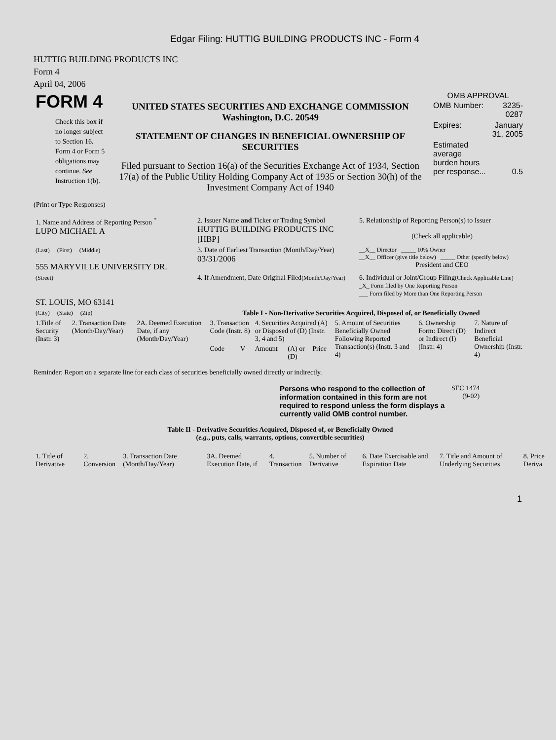Edgar Filing: HUTTIG BUILDING PRODUCTS INC - Form 4
HUTTIG BUILDING PRODUCTS INC
Form 4
April 04, 2006
| FORM 4 Check this box if no longer subject to Section 16. Form 4 or Form 5 obligations may continue. See Instruction 1(b). | UNITED STATES SECURITIES AND EXCHANGE COMMISSION Washington, D.C. 20549 STATEMENT OF CHANGES IN BENEFICIAL OWNERSHIP OF SECURITIES Filed pursuant to Section 16(a) of the Securities Exchange Act of 1934, Section 17(a) of the Public Utility Holding Company Act of 1935 or Section 30(h) of the Investment Company Act of 1940 | OMB APPROVAL / OMB Number: / 3235-0287 / / Expires: / January 31, 2005 / / Estimated average burden hours per response... / 0.5 / |
(Print or Type Responses)
| 1. Name and Address of Reporting Person <sup>*</sup> LUPO MICHAEL A | 2. Issuer Name and Ticker or Trading Symbol HUTTIG BUILDING PRODUCTS INC [HBP] | 5. Relationship of Reporting Person(s) to Issuer (Check all applicable) |
| (Last) (First) (Middle) 555 MARYVILLE UNIVERSITY DR. | 3. Date of Earliest Transaction (Month/Day/Year) 03/31/2006 | __X__ Director _____ 10% Owner __X__ Officer (give title below) _____ Other (specify below) President and CEO |
| (Street) ST. LOUIS, MO 63141 | 4. If Amendment, Date Original Filed (Month/Day/Year) | 6. Individual or Joint/Group Filing (Check Applicable Line) _X_ Form filed by One Reporting Person ___ Form filed by More than One Reporting Person |
| (City) (State) (Zip) | Table I - Non-Derivative Securities Acquired, Disposed of, or Beneficially Owned | |
| 1.Title of Security (Instr. 3) | 2. Transaction Date (Month/Day/Year) | 2A. Deemed Execution Date, if any (Month/Day/Year) | 3. Transaction Code (Instr. 8) | | 4. Securities Acquired (A) or Disposed of (D) (Instr. 3, 4 and 5) | | | 5. Amount of Securities Beneficially Owned Following Reported Transaction(s) (Instr. 3 and 4) | 6. Ownership Form: Direct (D) or Indirect (I) (Instr. 4) | 7. Nature of Indirect Beneficial Ownership (Instr. 4) |
| --- | --- | --- | --- | --- | --- | --- | --- | --- | --- | --- |
| | | | Code | V | Amount | (A) or (D) | Price | | | |
Reminder: Report on a separate line for each class of securities beneficially owned directly or indirectly.
| Persons who respond to the collection of information contained in this form are not required to respond unless the form displays a currently valid OMB control number. | SEC 1474 (9-02) |
Table II - Derivative Securities Acquired, Disposed of, or Beneficially Owned
(e.g., puts, calls, warrants, options, convertible securities)
| 1. Title of Derivative | 2. Conversion | 3. Transaction Date (Month/Day/Year) | 3A. Deemed Execution Date, if | 4. Transaction | 5. Number of Derivative | 6. Date Exercisable and Expiration Date | 7. Title and Amount of Underlying Securities | 8. Price Deriva |
| --- | --- | --- | --- | --- | --- | --- | --- | --- |
1